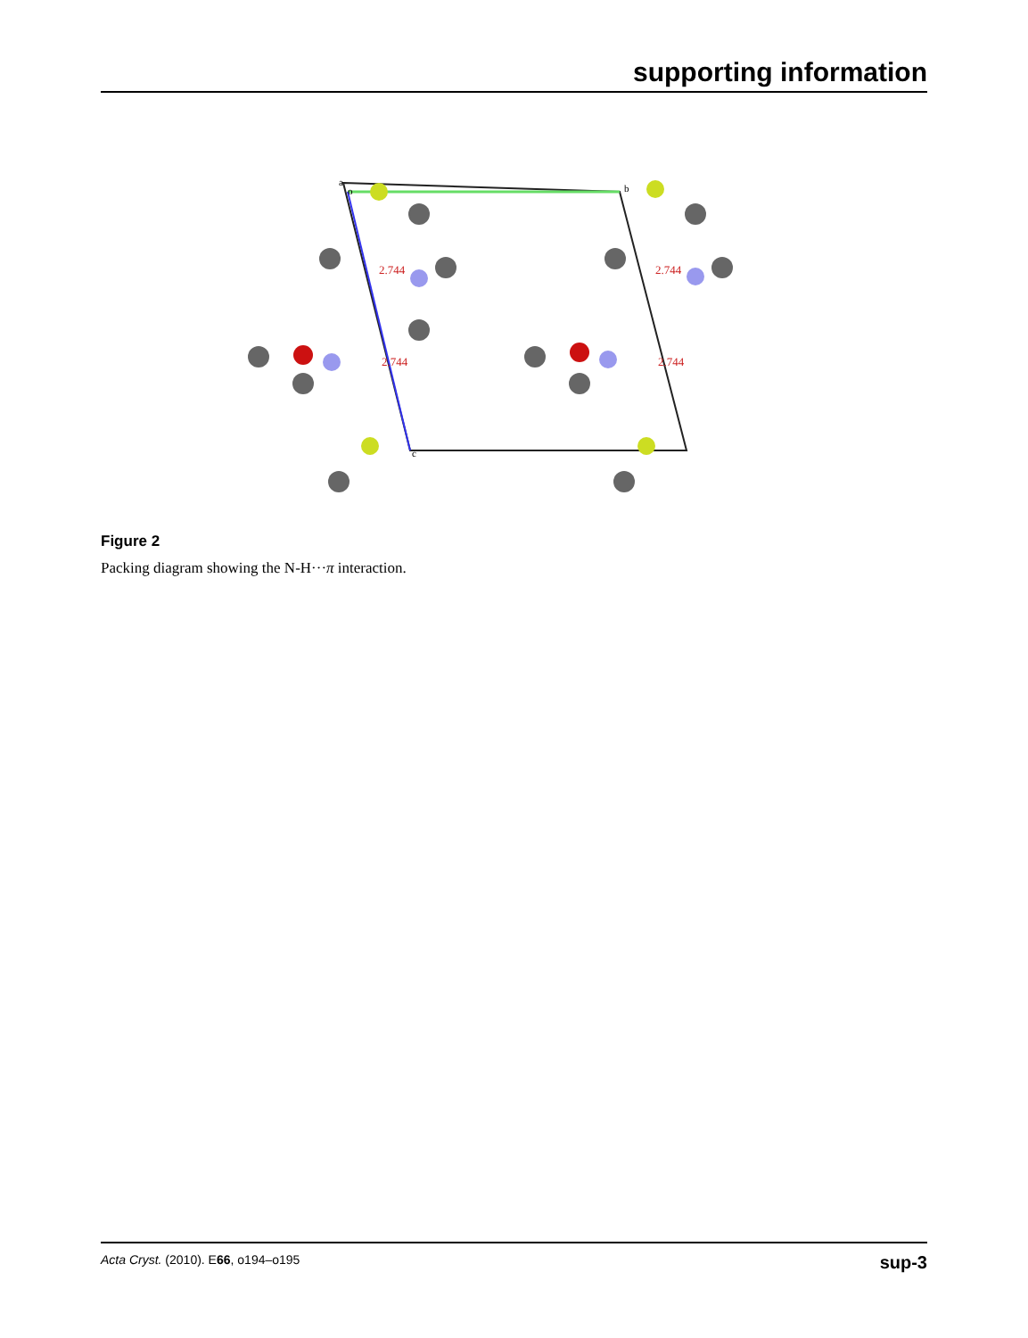supporting information
2.744
2.744
2.744
2.744
o
b
c
a
Figure 2
Packing diagram showing the N-H···π interaction.
Acta Cryst. (2010). E66, o194–o195 sup-3